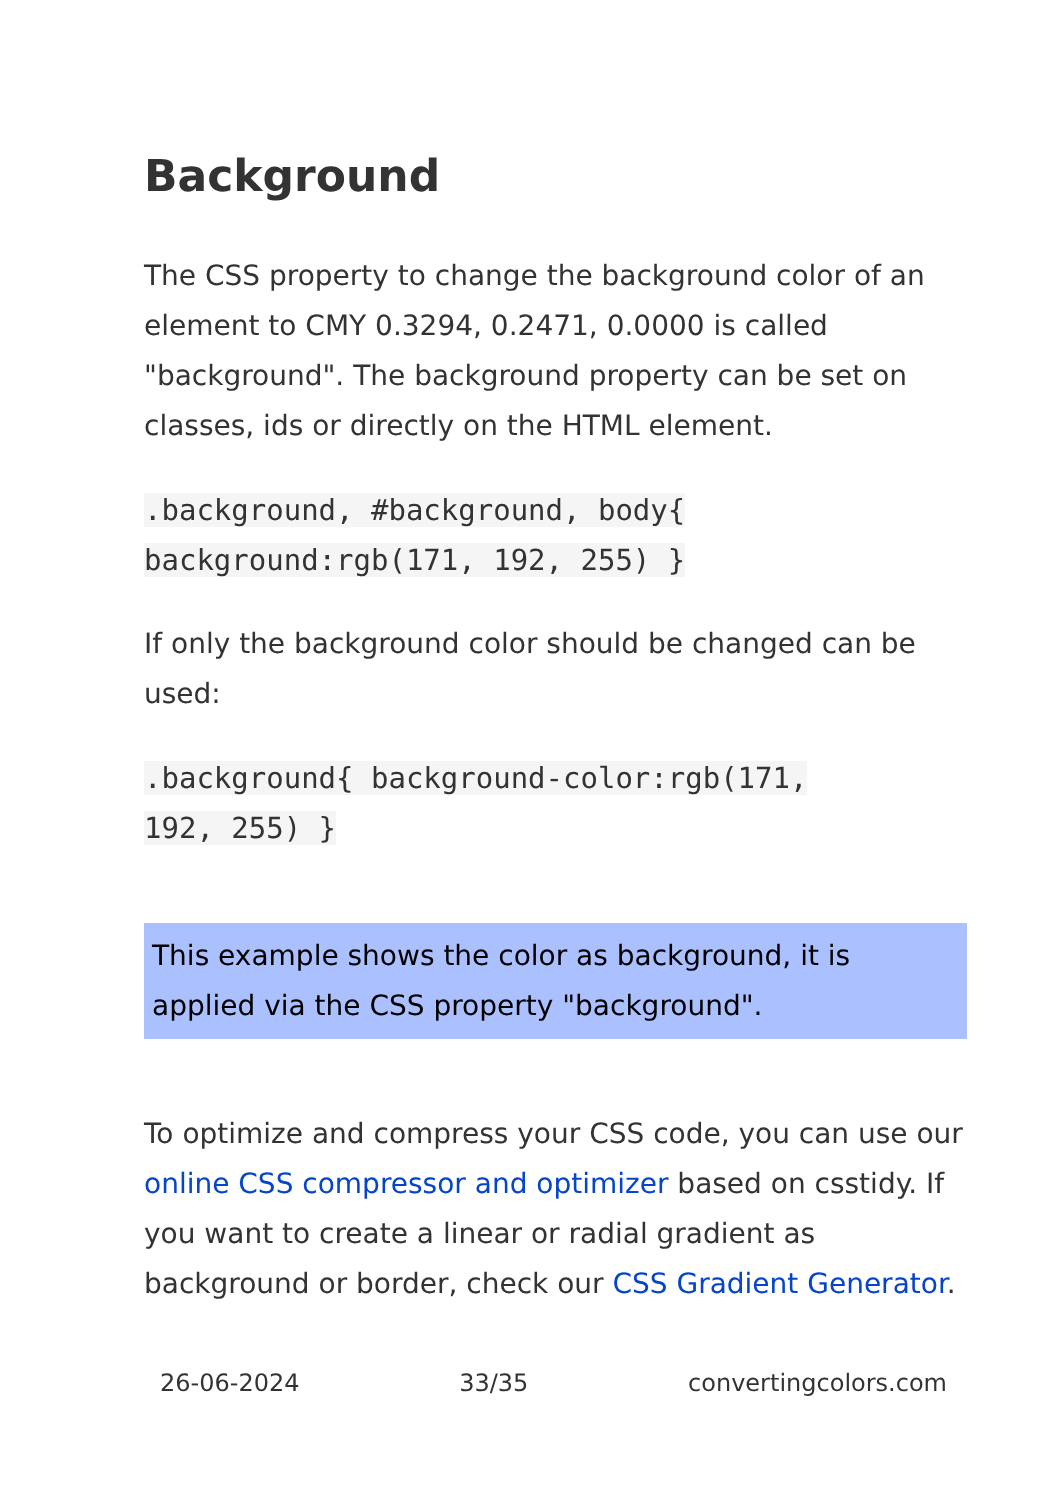Background
The CSS property to change the background color of an element to CMY 0.3294, 0.2471, 0.0000 is called "background". The background property can be set on classes, ids or directly on the HTML element.
.background, #background, body{
background:rgb(171, 192, 255) }
If only the background color should be changed can be used:
.background{ background-color:rgb(171,
192, 255) }
This example shows the color as background, it is applied via the CSS property "background".
To optimize and compress your CSS code, you can use our online CSS compressor and optimizer based on csstidy. If you want to create a linear or radial gradient as background or border, check our CSS Gradient Generator.
26-06-2024 33/35 convertingcolors.com